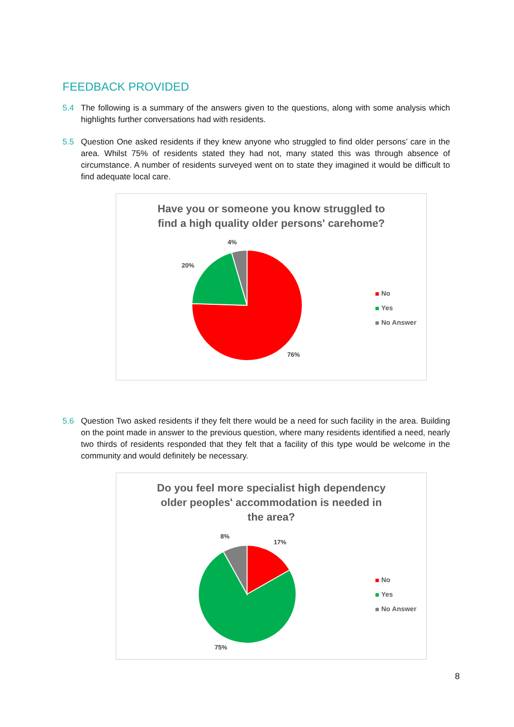FEEDBACK PROVIDED
5.4 The following is a summary of the answers given to the questions, along with some analysis which highlights further conversations had with residents.
5.5 Question One asked residents if they knew anyone who struggled to find older persons’ care in the area. Whilst 75% of residents stated they had not, many stated this was through absence of circumstance. A number of residents surveyed went on to state they imagined it would be difficult to find adequate local care.
Have you or someone you know struggled to find a high quality older persons' carehome?
4%
20%
76%
No
Yes
No Answer
5.6 Question Two asked residents if they felt there would be a need for such facility in the area. Building on the point made in answer to the previous question, where many residents identified a need, nearly two thirds of residents responded that they felt that a facility of this type would be welcome in the community and would definitely be necessary.
Do you feel more specialist high dependency older peoples' accommodation is needed in the area?
8%
17%
75%
No
Yes
No Answer
8